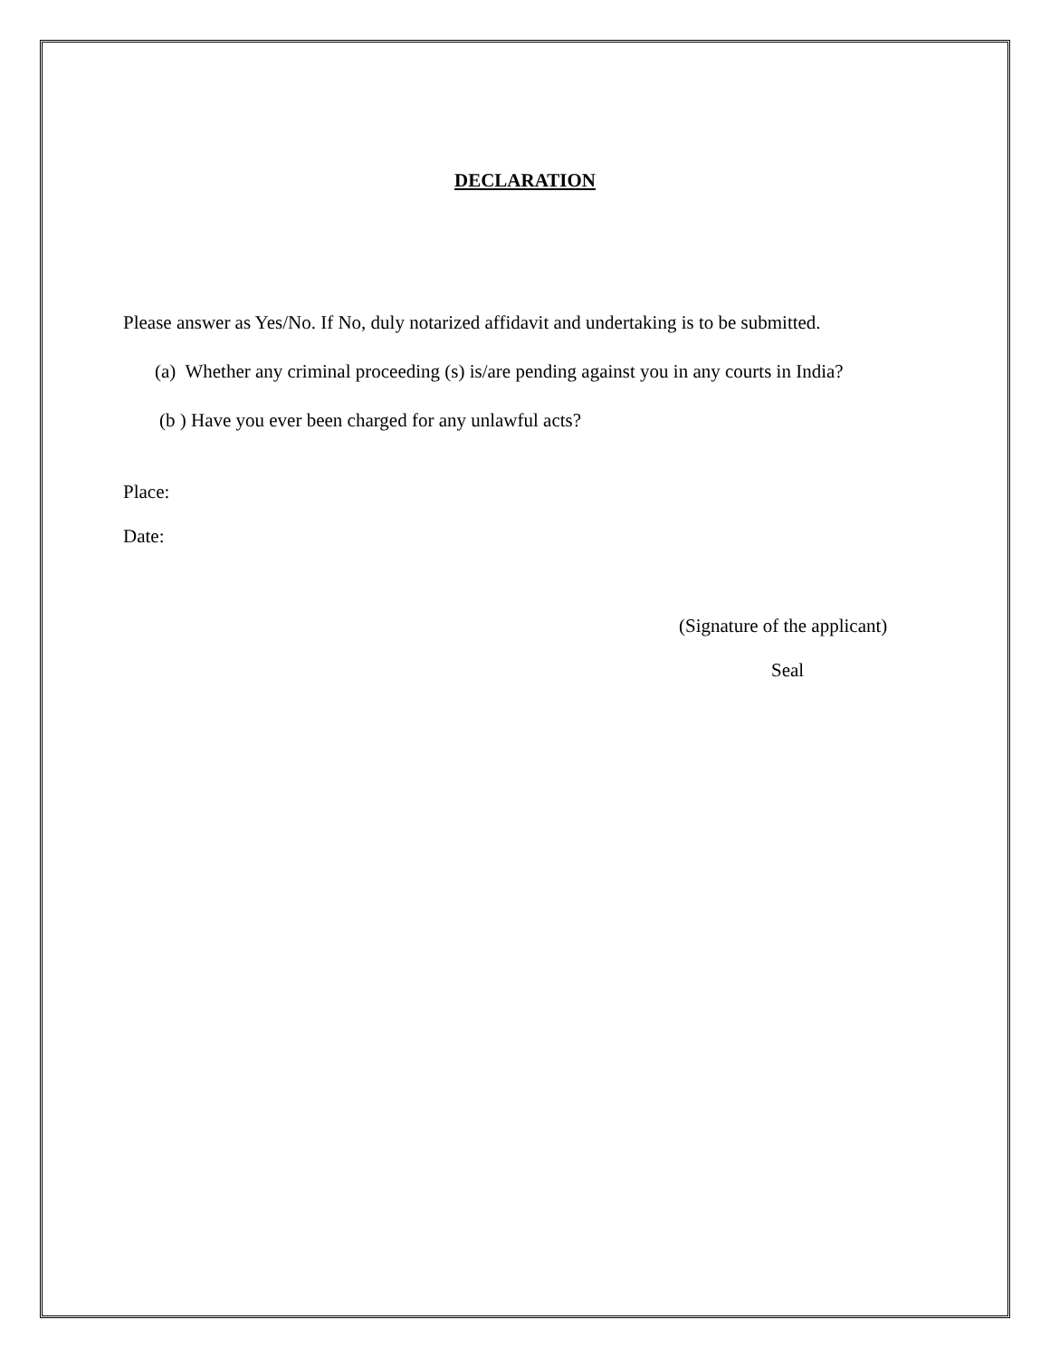DECLARATION
Please answer as Yes/No. If No, duly notarized affidavit and undertaking is to be submitted.
(a) Whether any criminal proceeding (s) is/are pending against you in any courts in India?
(b ) Have you ever been charged for any unlawful acts?
Place:
Date:
(Signature of the applicant)
Seal